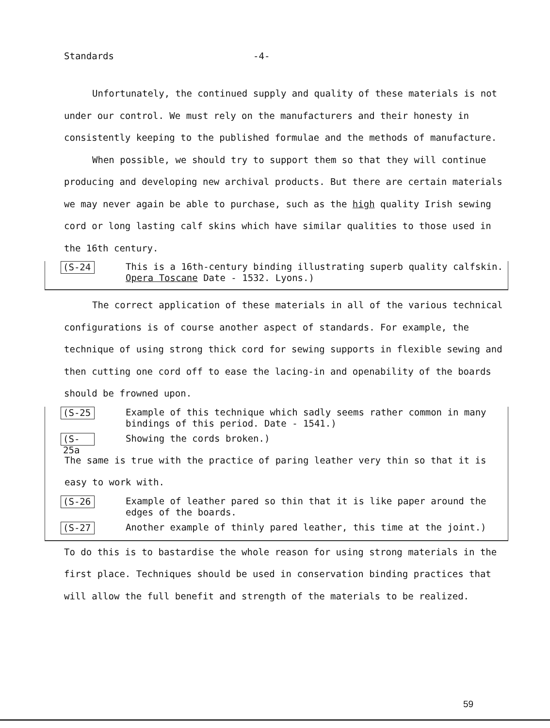Standards -4-
Unfortunately, the continued supply and quality of these materials is not under our control. We must rely on the manufacturers and their honesty in consistently keeping to the published formulae and the methods of manufacture.
When possible, we should try to support them so that they will continue producing and developing new archival products. But there are certain materials we may never again be able to purchase, such as the high quality Irish sewing cord or long lasting calf skins which have similar qualities to those used in the 16th century.
(S-24 This is a 16th-century binding illustrating superb quality calfskin. Opera Toscane Date - 1532. Lyons.)
The correct application of these materials in all of the various technical configurations is of course another aspect of standards. For example, the technique of using strong thick cord for sewing supports in flexible sewing and then cutting one cord off to ease the lacing-in and openability of the boards should be frowned upon.
(S-25 Example of this technique which sadly seems rather common in many bindings of this period. Date - 1541.)
(S-25a Showing the cords broken.)
The same is true with the practice of paring leather very thin so that it is easy to work with.
(S-26 Example of leather pared so thin that it is like paper around the edges of the boards.
(S-27 Another example of thinly pared leather, this time at the joint.)
To do this is to bastardise the whole reason for using strong materials in the first place. Techniques should be used in conservation binding practices that will allow the full benefit and strength of the materials to be realized.
59